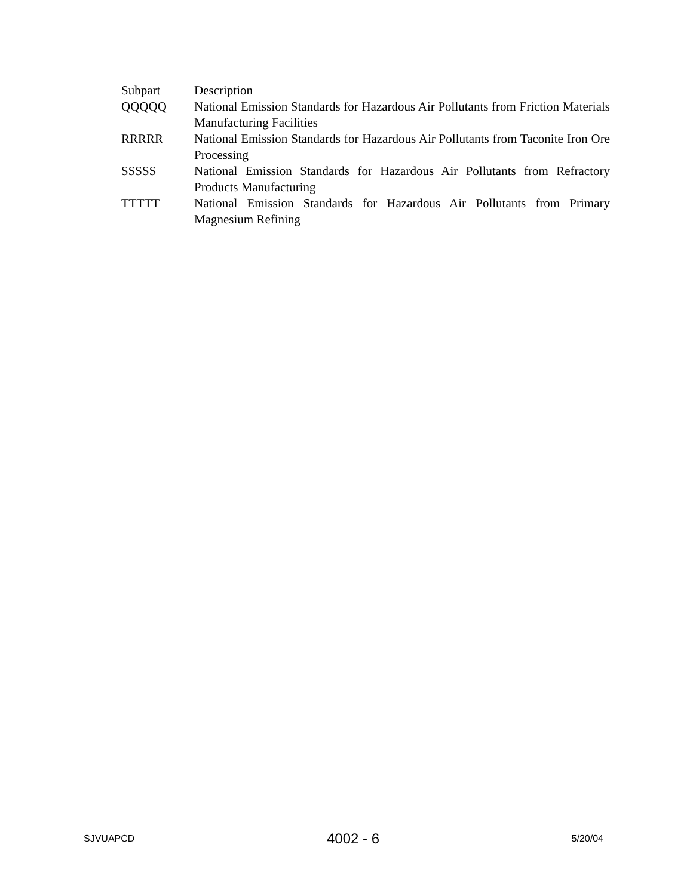| Subpart | Description |
| --- | --- |
| QQQQQ | National Emission Standards for Hazardous Air Pollutants from Friction Materials Manufacturing Facilities |
| RRRRR | National Emission Standards for Hazardous Air Pollutants from Taconite Iron Ore Processing |
| SSSSS | National Emission Standards for Hazardous Air Pollutants from Refractory Products Manufacturing |
| TTTTT | National Emission Standards for Hazardous Air Pollutants from Primary Magnesium Refining |
SJVUAPCD 4002 - 6 5/20/04